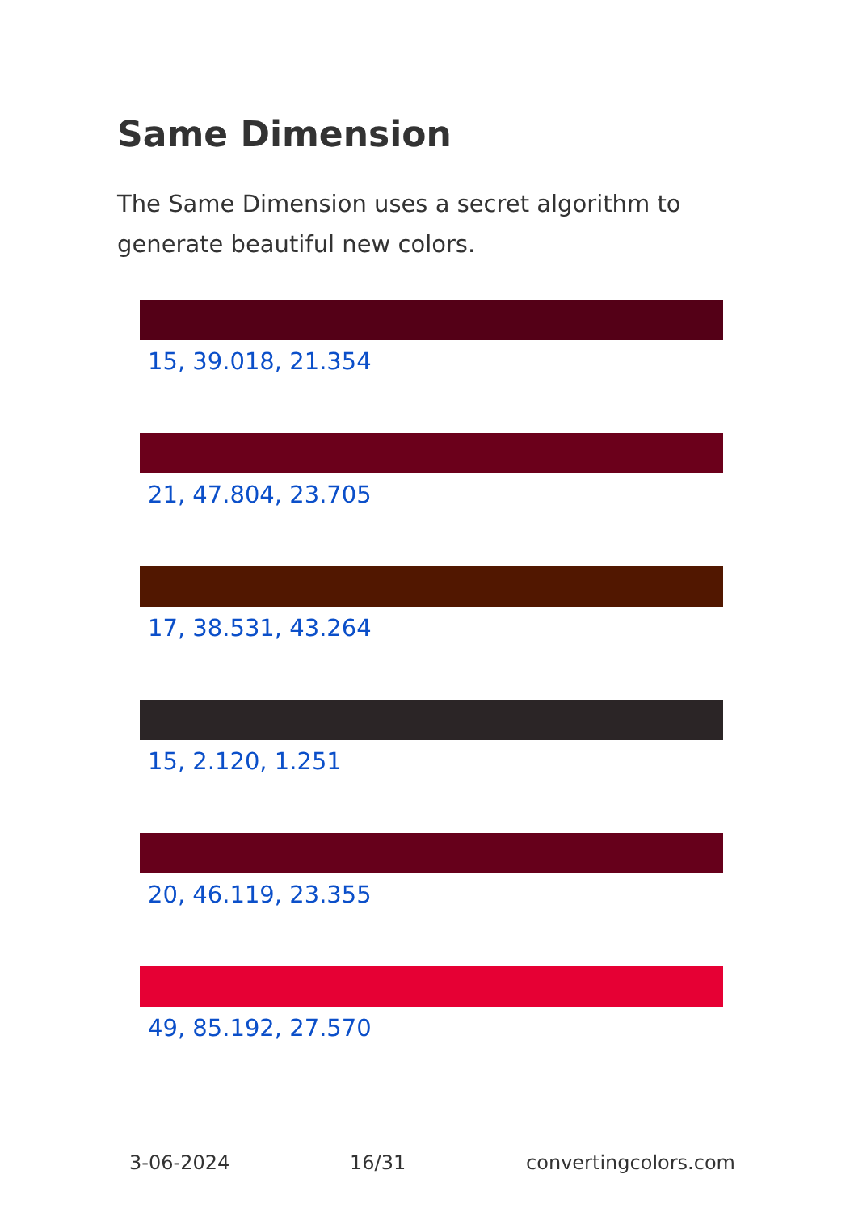Same Dimension
The Same Dimension uses a secret algorithm to generate beautiful new colors.
15, 39.018, 21.354
21, 47.804, 23.705
17, 38.531, 43.264
15, 2.120, 1.251
20, 46.119, 23.355
49, 85.192, 27.570
3-06-2024 16/31 convertingcolors.com